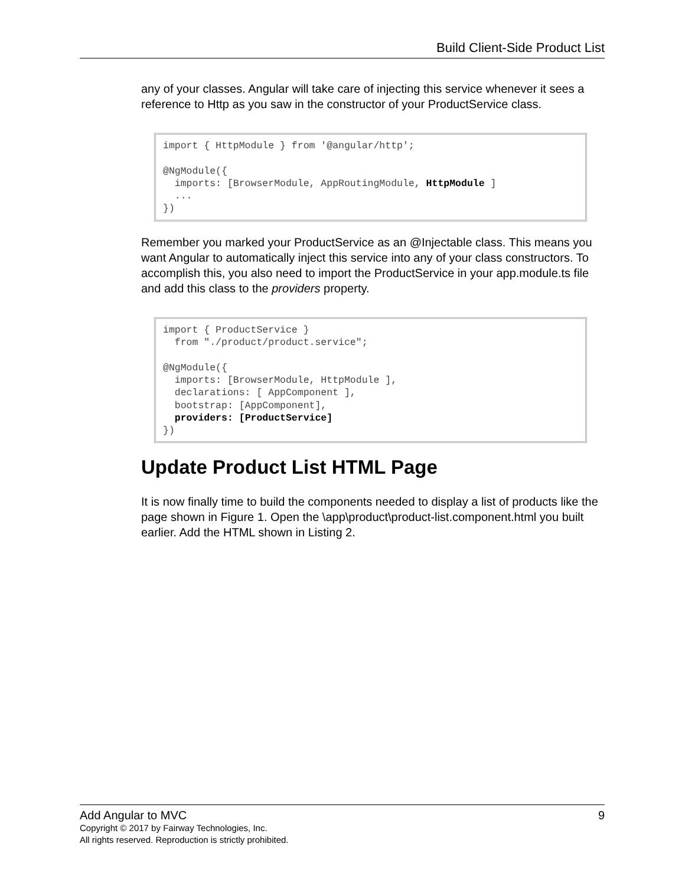Build Client-Side Product List
any of your classes. Angular will take care of injecting this service whenever it sees a reference to Http as you saw in the constructor of your ProductService class.
import { HttpModule } from '@angular/http';

@NgModule({
  imports: [BrowserModule, AppRoutingModule, HttpModule ]
  ...
})
Remember you marked your ProductService as an @Injectable class. This means you want Angular to automatically inject this service into any of your class constructors. To accomplish this, you also need to import the ProductService in your app.module.ts file and add this class to the providers property.
import { ProductService }
  from "./product/product.service";

@NgModule({
  imports: [BrowserModule, HttpModule ],
  declarations: [ AppComponent ],
  bootstrap: [AppComponent],
  providers: [ProductService]
})
Update Product List HTML Page
It is now finally time to build the components needed to display a list of products like the page shown in Figure 1. Open the \app\product\product-list.component.html you built earlier. Add the HTML shown in Listing 2.
Add Angular to MVC 9
Copyright © 2017 by Fairway Technologies, Inc.
All rights reserved. Reproduction is strictly prohibited.